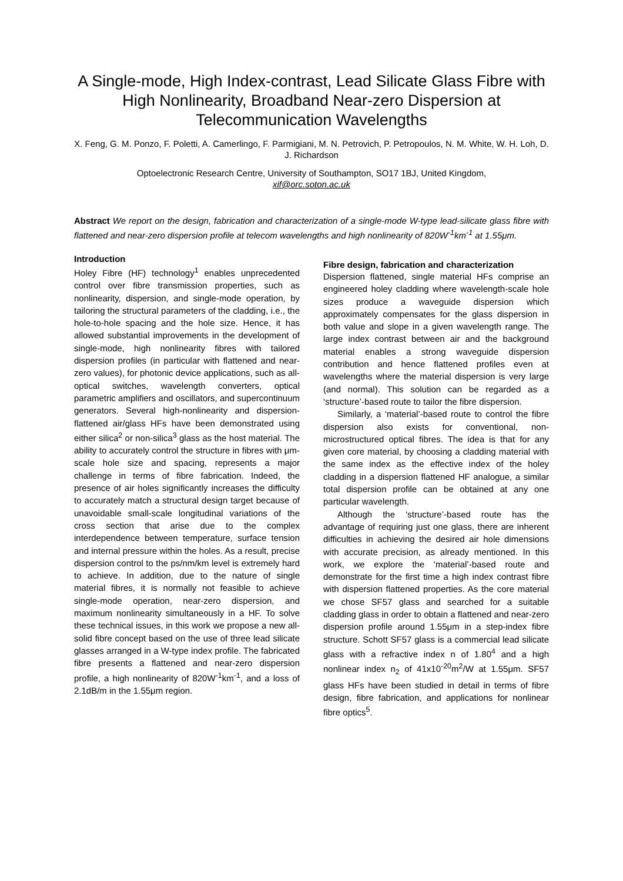A Single-mode, High Index-contrast, Lead Silicate Glass Fibre with High Nonlinearity, Broadband Near-zero Dispersion at Telecommunication Wavelengths
X. Feng, G. M. Ponzo, F. Poletti, A. Camerlingo, F. Parmigiani, M. N. Petrovich, P. Petropoulos, N. M. White, W. H. Loh, D. J. Richardson
Optoelectronic Research Centre, University of Southampton, SO17 1BJ, United Kingdom,
xif@orc.soton.ac.uk
Abstract We report on the design, fabrication and characterization of a single-mode W-type lead-silicate glass fibre with flattened and near-zero dispersion profile at telecom wavelengths and high nonlinearity of 820W<sup>-1</sup>km<sup>-1</sup> at 1.55μm.
Introduction
Holey Fibre (HF) technology<sup>1</sup> enables unprecedented control over fibre transmission properties, such as nonlinearity, dispersion, and single-mode operation, by tailoring the structural parameters of the cladding, i.e., the hole-to-hole spacing and the hole size. Hence, it has allowed substantial improvements in the development of single-mode, high nonlinearity fibres with tailored dispersion profiles (in particular with flattened and near-zero values), for photonic device applications, such as all-optical switches, wavelength converters, optical parametric amplifiers and oscillators, and supercontinuum generators. Several high-nonlinearity and dispersion-flattened air/glass HFs have been demonstrated using either silica<sup>2</sup> or non-silica<sup>3</sup> glass as the host material. The ability to accurately control the structure in fibres with μm-scale hole size and spacing, represents a major challenge in terms of fibre fabrication. Indeed, the presence of air holes significantly increases the difficulty to accurately match a structural design target because of unavoidable small-scale longitudinal variations of the cross section that arise due to the complex interdependence between temperature, surface tension and internal pressure within the holes. As a result, precise dispersion control to the ps/nm/km level is extremely hard to achieve. In addition, due to the nature of single material fibres, it is normally not feasible to achieve single-mode operation, near-zero dispersion, and maximum nonlinearity simultaneously in a HF. To solve these technical issues, in this work we propose a new all-solid fibre concept based on the use of three lead silicate glasses arranged in a W-type index profile. The fabricated fibre presents a flattened and near-zero dispersion profile, a high nonlinearity of 820W<sup>-1</sup>km<sup>-1</sup>, and a loss of 2.1dB/m in the 1.55μm region.
Fibre design, fabrication and characterization
Dispersion flattened, single material HFs comprise an engineered holey cladding where wavelength-scale hole sizes produce a waveguide dispersion which approximately compensates for the glass dispersion in both value and slope in a given wavelength range. The large index contrast between air and the background material enables a strong waveguide dispersion contribution and hence flattened profiles even at wavelengths where the material dispersion is very large (and normal). This solution can be regarded as a ‘structure’-based route to tailor the fibre dispersion.
Similarly, a ‘material’-based route to control the fibre dispersion also exists for conventional, non-microstructured optical fibres. The idea is that for any given core material, by choosing a cladding material with the same index as the effective index of the holey cladding in a dispersion flattened HF analogue, a similar total dispersion profile can be obtained at any one particular wavelength.
Although the ‘structure’-based route has the advantage of requiring just one glass, there are inherent difficulties in achieving the desired air hole dimensions with accurate precision, as already mentioned. In this work, we explore the ‘material’-based route and demonstrate for the first time a high index contrast fibre with dispersion flattened properties. As the core material we chose SF57 glass and searched for a suitable cladding glass in order to obtain a flattened and near-zero dispersion profile around 1.55μm in a step-index fibre structure. Schott SF57 glass is a commercial lead silicate glass with a refractive index n of 1.80<sup>4</sup> and a high nonlinear index n<sub>2</sub> of 41x10<sup>-20</sup>m<sup>2</sup>/W at 1.55μm. SF57 glass HFs have been studied in detail in terms of fibre design, fibre fabrication, and applications for nonlinear fibre optics<sup>5</sup>.